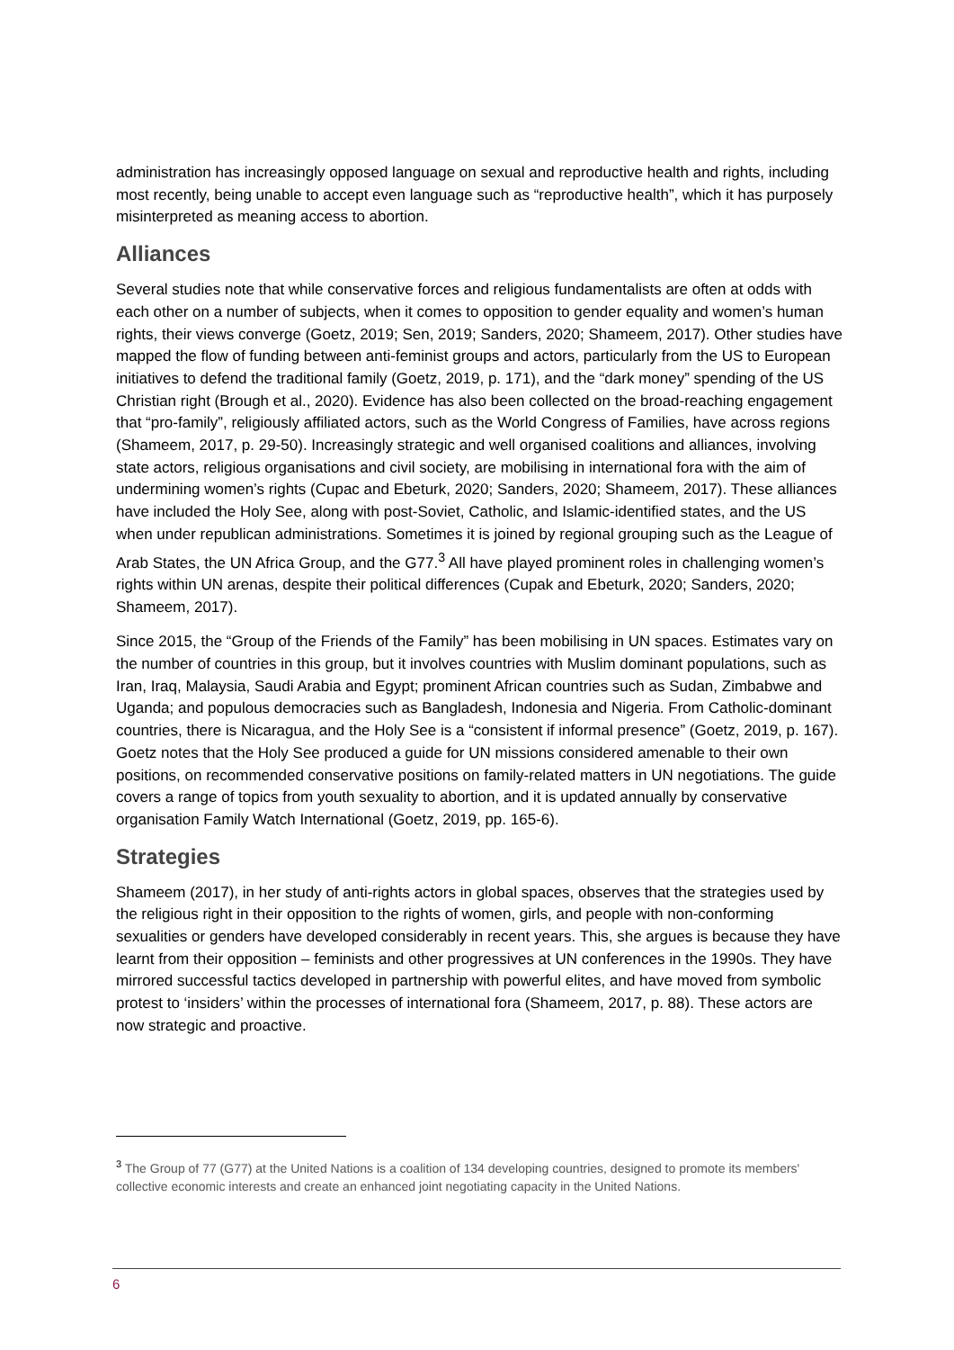administration has increasingly opposed language on sexual and reproductive health and rights, including most recently, being unable to accept even language such as “reproductive health”, which it has purposely misinterpreted as meaning access to abortion.
Alliances
Several studies note that while conservative forces and religious fundamentalists are often at odds with each other on a number of subjects, when it comes to opposition to gender equality and women’s human rights, their views converge (Goetz, 2019; Sen, 2019; Sanders, 2020; Shameem, 2017). Other studies have mapped the flow of funding between anti-feminist groups and actors, particularly from the US to European initiatives to defend the traditional family (Goetz, 2019, p. 171), and the “dark money” spending of the US Christian right (Brough et al., 2020). Evidence has also been collected on the broad-reaching engagement that “pro-family”, religiously affiliated actors, such as the World Congress of Families, have across regions (Shameem, 2017, p. 29-50). Increasingly strategic and well organised coalitions and alliances, involving state actors, religious organisations and civil society, are mobilising in international fora with the aim of undermining women’s rights (Cupac and Ebeturk, 2020; Sanders, 2020; Shameem, 2017). These alliances have included the Holy See, along with post-Soviet, Catholic, and Islamic-identified states, and the US when under republican administrations. Sometimes it is joined by regional grouping such as the League of Arab States, the UN Africa Group, and the G77.<sup>3</sup> All have played prominent roles in challenging women’s rights within UN arenas, despite their political differences (Cupak and Ebeturk, 2020; Sanders, 2020; Shameem, 2017).
Since 2015, the “Group of the Friends of the Family” has been mobilising in UN spaces. Estimates vary on the number of countries in this group, but it involves countries with Muslim dominant populations, such as Iran, Iraq, Malaysia, Saudi Arabia and Egypt; prominent African countries such as Sudan, Zimbabwe and Uganda; and populous democracies such as Bangladesh, Indonesia and Nigeria. From Catholic-dominant countries, there is Nicaragua, and the Holy See is a “consistent if informal presence” (Goetz, 2019, p. 167). Goetz notes that the Holy See produced a guide for UN missions considered amenable to their own positions, on recommended conservative positions on family-related matters in UN negotiations. The guide covers a range of topics from youth sexuality to abortion, and it is updated annually by conservative organisation Family Watch International (Goetz, 2019, pp. 165-6).
Strategies
Shameem (2017), in her study of anti-rights actors in global spaces, observes that the strategies used by the religious right in their opposition to the rights of women, girls, and people with non-conforming sexualities or genders have developed considerably in recent years. This, she argues is because they have learnt from their opposition – feminists and other progressives at UN conferences in the 1990s. They have mirrored successful tactics developed in partnership with powerful elites, and have moved from symbolic protest to ‘insiders’ within the processes of international fora (Shameem, 2017, p. 88). These actors are now strategic and proactive.
<sup>3</sup> The Group of 77 (G77) at the United Nations is a coalition of 134 developing countries, designed to promote its members' collective economic interests and create an enhanced joint negotiating capacity in the United Nations.
6